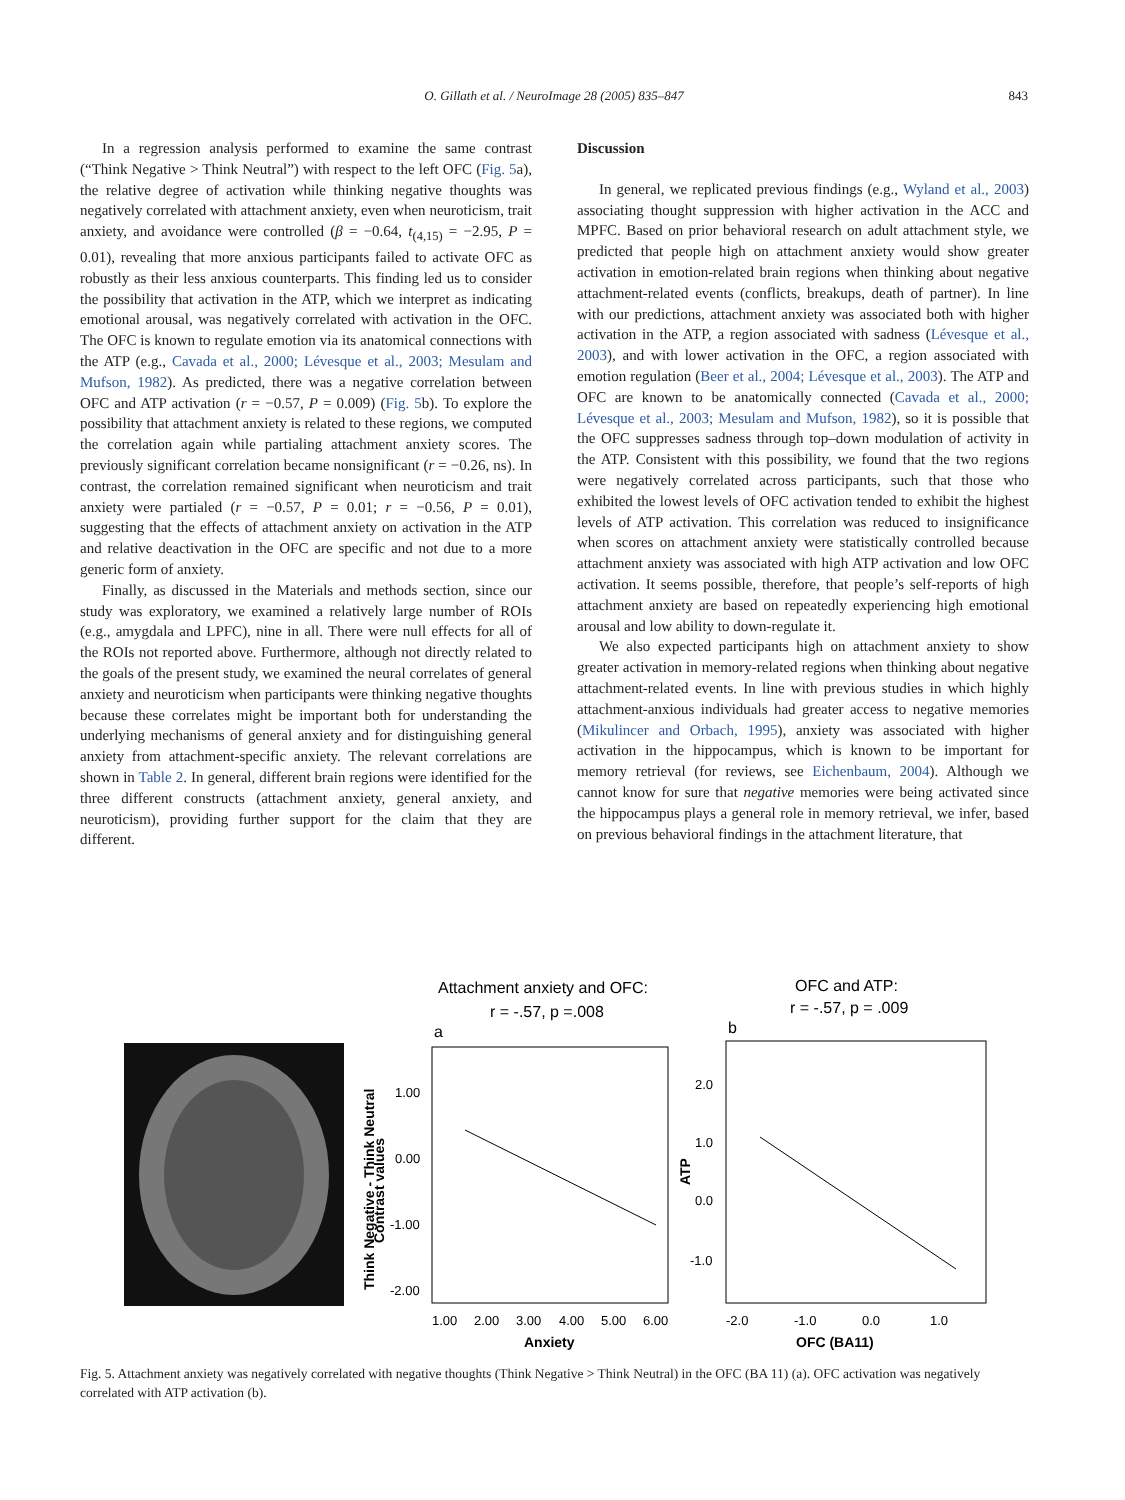O. Gillath et al. / NeuroImage 28 (2005) 835–847
843
In a regression analysis performed to examine the same contrast (“Think Negative > Think Neutral”) with respect to the left OFC (Fig. 5a), the relative degree of activation while thinking negative thoughts was negatively correlated with attachment anxiety, even when neuroticism, trait anxiety, and avoidance were controlled (β = −0.64, t<sub>(4,15)</sub> = −2.95, P = 0.01), revealing that more anxious participants failed to activate OFC as robustly as their less anxious counterparts. This finding led us to consider the possibility that activation in the ATP, which we interpret as indicating emotional arousal, was negatively correlated with activation in the OFC. The OFC is known to regulate emotion via its anatomical connections with the ATP (e.g., Cavada et al., 2000; Lévesque et al., 2003; Mesulam and Mufson, 1982). As predicted, there was a negative correlation between OFC and ATP activation (r = −0.57, P = 0.009) (Fig. 5b). To explore the possibility that attachment anxiety is related to these regions, we computed the correlation again while partialing attachment anxiety scores. The previously significant correlation became nonsignificant (r = −0.26, ns). In contrast, the correlation remained significant when neuroticism and trait anxiety were partialed (r = −0.57, P = 0.01; r = −0.56, P = 0.01), suggesting that the effects of attachment anxiety on activation in the ATP and relative deactivation in the OFC are specific and not due to a more generic form of anxiety.
Finally, as discussed in the Materials and methods section, since our study was exploratory, we examined a relatively large number of ROIs (e.g., amygdala and LPFC), nine in all. There were null effects for all of the ROIs not reported above. Furthermore, although not directly related to the goals of the present study, we examined the neural correlates of general anxiety and neuroticism when participants were thinking negative thoughts because these correlates might be important both for understanding the underlying mechanisms of general anxiety and for distinguishing general anxiety from attachment-specific anxiety. The relevant correlations are shown in Table 2. In general, different brain regions were identified for the three different constructs (attachment anxiety, general anxiety, and neuroticism), providing further support for the claim that they are different.
Discussion
In general, we replicated previous findings (e.g., Wyland et al., 2003) associating thought suppression with higher activation in the ACC and MPFC. Based on prior behavioral research on adult attachment style, we predicted that people high on attachment anxiety would show greater activation in emotion-related brain regions when thinking about negative attachment-related events (conflicts, breakups, death of partner). In line with our predictions, attachment anxiety was associated both with higher activation in the ATP, a region associated with sadness (Lévesque et al., 2003), and with lower activation in the OFC, a region associated with emotion regulation (Beer et al., 2004; Lévesque et al., 2003). The ATP and OFC are known to be anatomically connected (Cavada et al., 2000; Lévesque et al., 2003; Mesulam and Mufson, 1982), so it is possible that the OFC suppresses sadness through top–down modulation of activity in the ATP. Consistent with this possibility, we found that the two regions were negatively correlated across participants, such that those who exhibited the lowest levels of OFC activation tended to exhibit the highest levels of ATP activation. This correlation was reduced to insignificance when scores on attachment anxiety were statistically controlled because attachment anxiety was associated with high ATP activation and low OFC activation. It seems possible, therefore, that people’s self-reports of high attachment anxiety are based on repeatedly experiencing high emotional arousal and low ability to down-regulate it.
We also expected participants high on attachment anxiety to show greater activation in memory-related regions when thinking about negative attachment-related events. In line with previous studies in which highly attachment-anxious individuals had greater access to negative memories (Mikulincer and Orbach, 1995), anxiety was associated with higher activation in the hippocampus, which is known to be important for memory retrieval (for reviews, see Eichenbaum, 2004). Although we cannot know for sure that negative memories were being activated since the hippocampus plays a general role in memory retrieval, we infer, based on previous behavioral findings in the attachment literature, that
Attachment anxiety and OFC:
r = -.57, p =.008
a
OFC and ATP:
r = -.57, p = .009
b
1.00
0.00
-1.00
-2.00
Think Negative - Think Neutral
Contrast values
1.00
2.00
3.00
4.00
5.00
6.00
Anxiety
2.0
1.0
0.0
-1.0
ATP
-2.0
-1.0
0.0
1.0
OFC (BA11)
Fig. 5. Attachment anxiety was negatively correlated with negative thoughts (Think Negative > Think Neutral) in the OFC (BA 11) (a). OFC activation was negatively correlated with ATP activation (b).